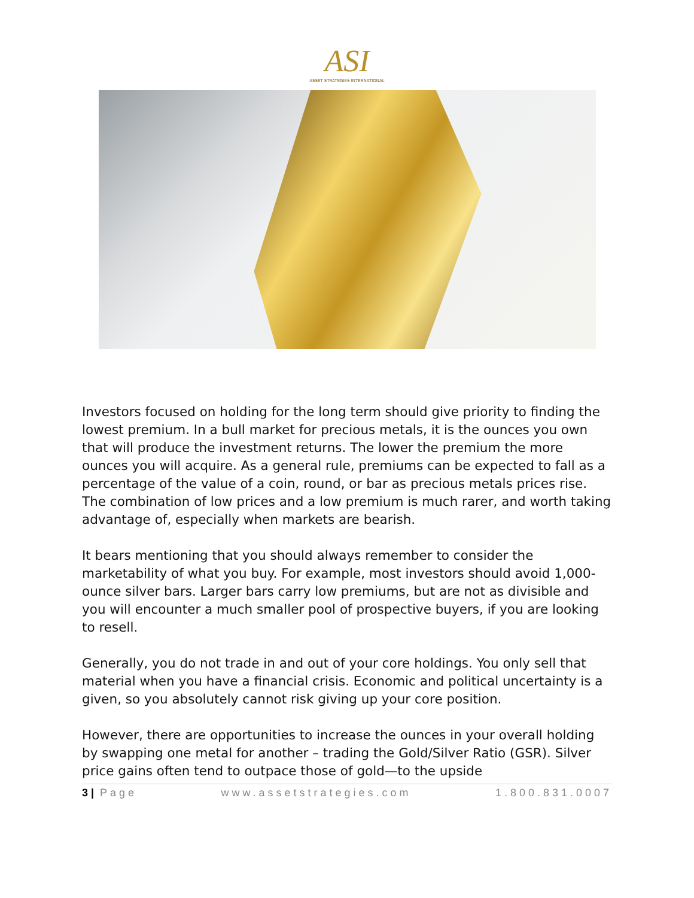ASI
ASSET STRATEGIES INTERNATIONAL
Investors focused on holding for the long term should give priority to finding the lowest premium. In a bull market for precious metals, it is the ounces you own that will produce the investment returns. The lower the premium the more ounces you will acquire. As a general rule, premiums can be expected to fall as a percentage of the value of a coin, round, or bar as precious metals prices rise. The combination of low prices and a low premium is much rarer, and worth taking advantage of, especially when markets are bearish.
It bears mentioning that you should always remember to consider the marketability of what you buy. For example, most investors should avoid 1,000-ounce silver bars. Larger bars carry low premiums, but are not as divisible and you will encounter a much smaller pool of prospective buyers, if you are looking to resell.
Generally, you do not trade in and out of your core holdings. You only sell that material when you have a financial crisis. Economic and political uncertainty is a given, so you absolutely cannot risk giving up your core position.
However, there are opportunities to increase the ounces in your overall holding by swapping one metal for another – trading the Gold/Silver Ratio (GSR). Silver price gains often tend to outpace those of gold—to the upside
3 | Page www.assetstrategies.com 1.800.831.0007